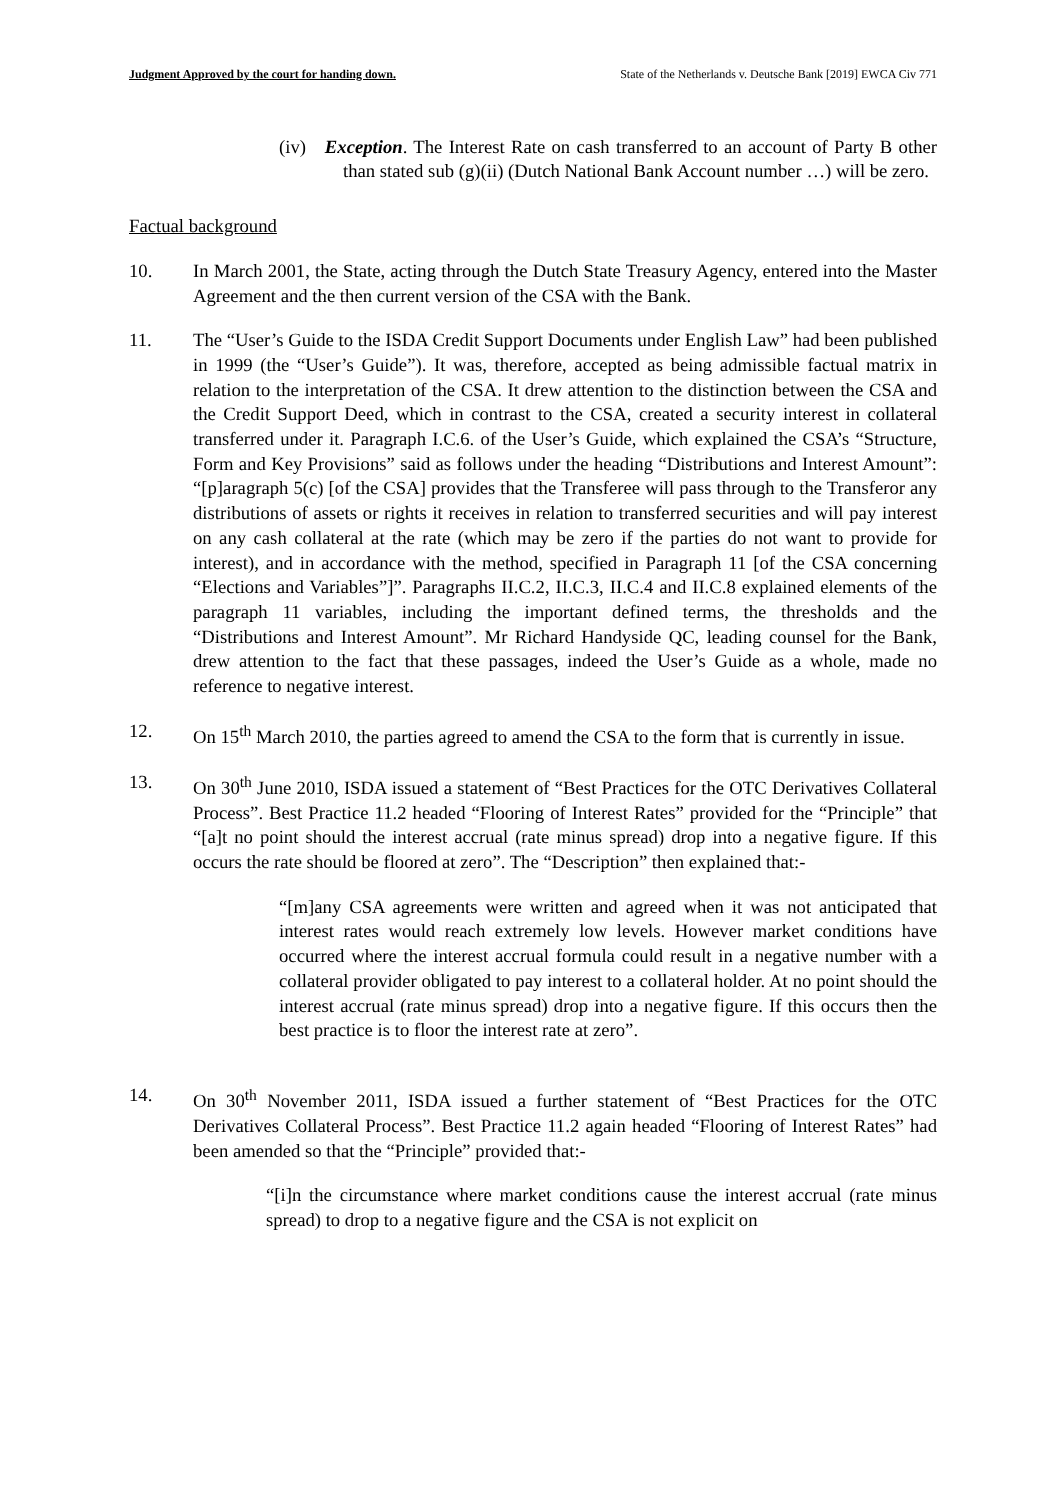Judgment Approved by the court for handing down. State of the Netherlands v. Deutsche Bank [2019] EWCA Civ 771
(iv) Exception. The Interest Rate on cash transferred to an account of Party B other than stated sub (g)(ii) (Dutch National Bank Account number …) will be zero.
Factual background
10. In March 2001, the State, acting through the Dutch State Treasury Agency, entered into the Master Agreement and the then current version of the CSA with the Bank.
11. The “User’s Guide to the ISDA Credit Support Documents under English Law” had been published in 1999 (the “User’s Guide”). It was, therefore, accepted as being admissible factual matrix in relation to the interpretation of the CSA. It drew attention to the distinction between the CSA and the Credit Support Deed, which in contrast to the CSA, created a security interest in collateral transferred under it. Paragraph I.C.6. of the User’s Guide, which explained the CSA’s “Structure, Form and Key Provisions” said as follows under the heading “Distributions and Interest Amount”: “[p]aragraph 5(c) [of the CSA] provides that the Transferee will pass through to the Transferor any distributions of assets or rights it receives in relation to transferred securities and will pay interest on any cash collateral at the rate (which may be zero if the parties do not want to provide for interest), and in accordance with the method, specified in Paragraph 11 [of the CSA concerning “Elections and Variables”]”. Paragraphs II.C.2, II.C.3, II.C.4 and II.C.8 explained elements of the paragraph 11 variables, including the important defined terms, the thresholds and the “Distributions and Interest Amount”. Mr Richard Handyside QC, leading counsel for the Bank, drew attention to the fact that these passages, indeed the User’s Guide as a whole, made no reference to negative interest.
12. On 15<sup>th</sup> March 2010, the parties agreed to amend the CSA to the form that is currently in issue.
13. On 30<sup>th</sup> June 2010, ISDA issued a statement of “Best Practices for the OTC Derivatives Collateral Process”. Best Practice 11.2 headed “Flooring of Interest Rates” provided for the “Principle” that “[a]t no point should the interest accrual (rate minus spread) drop into a negative figure. If this occurs the rate should be floored at zero”. The “Description” then explained that:-
“[m]any CSA agreements were written and agreed when it was not anticipated that interest rates would reach extremely low levels. However market conditions have occurred where the interest accrual formula could result in a negative number with a collateral provider obligated to pay interest to a collateral holder. At no point should the interest accrual (rate minus spread) drop into a negative figure. If this occurs then the best practice is to floor the interest rate at zero”.
14. On 30<sup>th</sup> November 2011, ISDA issued a further statement of “Best Practices for the OTC Derivatives Collateral Process”. Best Practice 11.2 again headed “Flooring of Interest Rates” had been amended so that the “Principle” provided that:-
“[i]n the circumstance where market conditions cause the interest accrual (rate minus spread) to drop to a negative figure and the CSA is not explicit on